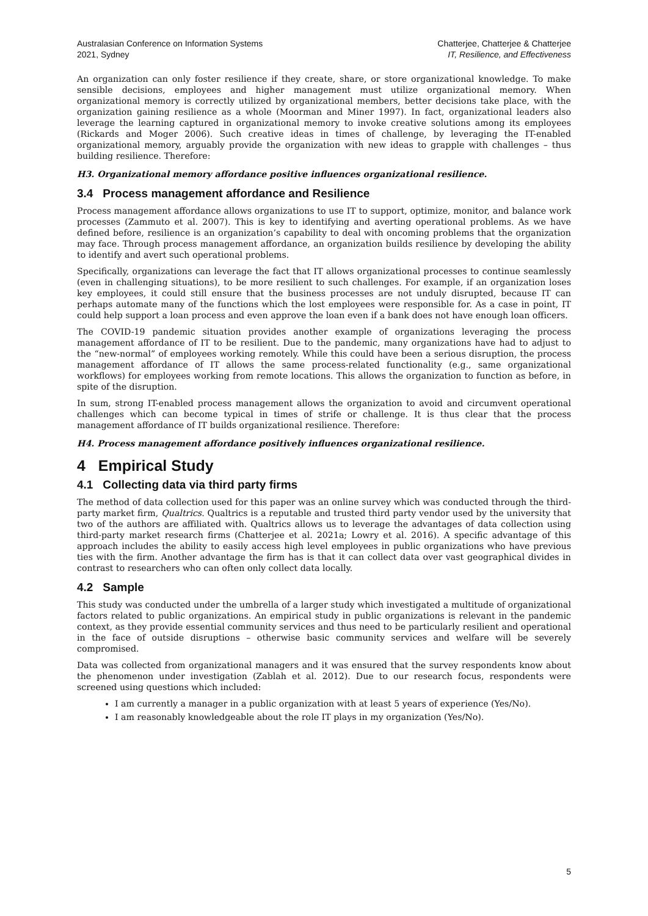Australasian Conference on Information Systems
2021, Sydney
Chatterjee, Chatterjee & Chatterjee
IT, Resilience, and Effectiveness
An organization can only foster resilience if they create, share, or store organizational knowledge. To make sensible decisions, employees and higher management must utilize organizational memory. When organizational memory is correctly utilized by organizational members, better decisions take place, with the organization gaining resilience as a whole (Moorman and Miner 1997). In fact, organizational leaders also leverage the learning captured in organizational memory to invoke creative solutions among its employees (Rickards and Moger 2006). Such creative ideas in times of challenge, by leveraging the IT-enabled organizational memory, arguably provide the organization with new ideas to grapple with challenges – thus building resilience. Therefore:
H3. Organizational memory affordance positive influences organizational resilience.
3.4 Process management affordance and Resilience
Process management affordance allows organizations to use IT to support, optimize, monitor, and balance work processes (Zammuto et al. 2007). This is key to identifying and averting operational problems. As we have defined before, resilience is an organization’s capability to deal with oncoming problems that the organization may face. Through process management affordance, an organization builds resilience by developing the ability to identify and avert such operational problems.
Specifically, organizations can leverage the fact that IT allows organizational processes to continue seamlessly (even in challenging situations), to be more resilient to such challenges. For example, if an organization loses key employees, it could still ensure that the business processes are not unduly disrupted, because IT can perhaps automate many of the functions which the lost employees were responsible for. As a case in point, IT could help support a loan process and even approve the loan even if a bank does not have enough loan officers.
The COVID-19 pandemic situation provides another example of organizations leveraging the process management affordance of IT to be resilient. Due to the pandemic, many organizations have had to adjust to the “new-normal” of employees working remotely. While this could have been a serious disruption, the process management affordance of IT allows the same process-related functionality (e.g., same organizational workflows) for employees working from remote locations. This allows the organization to function as before, in spite of the disruption.
In sum, strong IT-enabled process management allows the organization to avoid and circumvent operational challenges which can become typical in times of strife or challenge. It is thus clear that the process management affordance of IT builds organizational resilience. Therefore:
H4. Process management affordance positively influences organizational resilience.
4 Empirical Study
4.1 Collecting data via third party firms
The method of data collection used for this paper was an online survey which was conducted through the third-party market firm, Qualtrics. Qualtrics is a reputable and trusted third party vendor used by the university that two of the authors are affiliated with. Qualtrics allows us to leverage the advantages of data collection using third-party market research firms (Chatterjee et al. 2021a; Lowry et al. 2016). A specific advantage of this approach includes the ability to easily access high level employees in public organizations who have previous ties with the firm. Another advantage the firm has is that it can collect data over vast geographical divides in contrast to researchers who can often only collect data locally.
4.2 Sample
This study was conducted under the umbrella of a larger study which investigated a multitude of organizational factors related to public organizations. An empirical study in public organizations is relevant in the pandemic context, as they provide essential community services and thus need to be particularly resilient and operational in the face of outside disruptions – otherwise basic community services and welfare will be severely compromised.
Data was collected from organizational managers and it was ensured that the survey respondents know about the phenomenon under investigation (Zablah et al. 2012). Due to our research focus, respondents were screened using questions which included:
I am currently a manager in a public organization with at least 5 years of experience (Yes/No).
I am reasonably knowledgeable about the role IT plays in my organization (Yes/No).
5